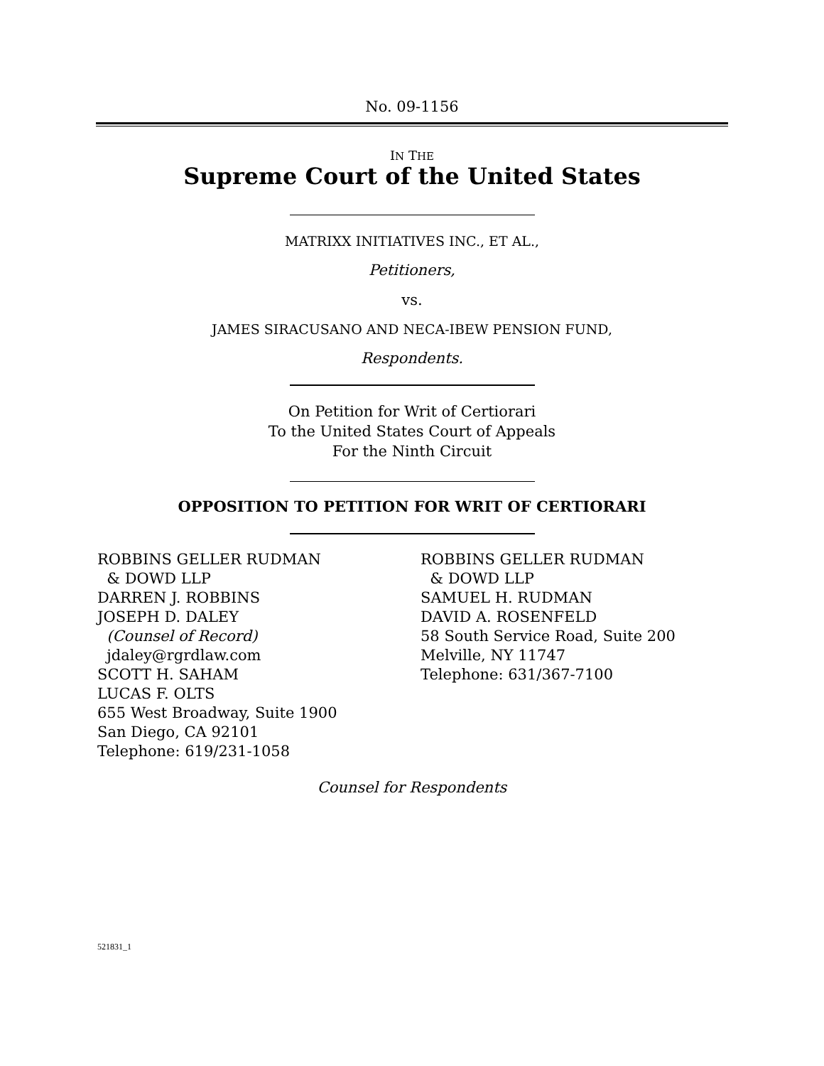No. 09-1156
IN THE
Supreme Court of the United States
MATRIXX INITIATIVES INC., ET AL.,
Petitioners,
vs.
JAMES SIRACUSANO AND NECA-IBEW PENSION FUND,
Respondents.
On Petition for Writ of Certiorari
To the United States Court of Appeals
For the Ninth Circuit
OPPOSITION TO PETITION FOR WRIT OF CERTIORARI
ROBBINS GELLER RUDMAN
& DOWD LLP
DARREN J. ROBBINS
JOSEPH D. DALEY
(Counsel of Record)
jdaley@rgrdlaw.com
SCOTT H. SAHAM
LUCAS F. OLTS
655 West Broadway, Suite 1900
San Diego, CA 92101
Telephone: 619/231-1058
ROBBINS GELLER RUDMAN
& DOWD LLP
SAMUEL H. RUDMAN
DAVID A. ROSENFELD
58 South Service Road, Suite 200
Melville, NY 11747
Telephone: 631/367-7100
Counsel for Respondents
521831_1